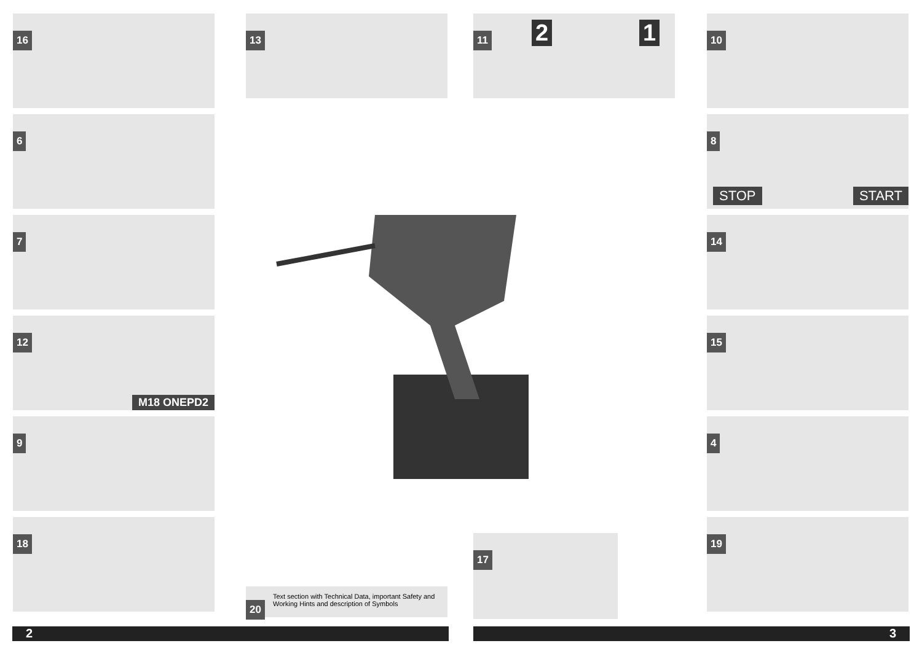16
6
7
12
M18 ONEPD2
9
18
13 11 2 1
10
8
STOP START
14
15
4
19
17
20
Text section with Technical Data, important Safety and Working Hints and description of Symbols
2 3